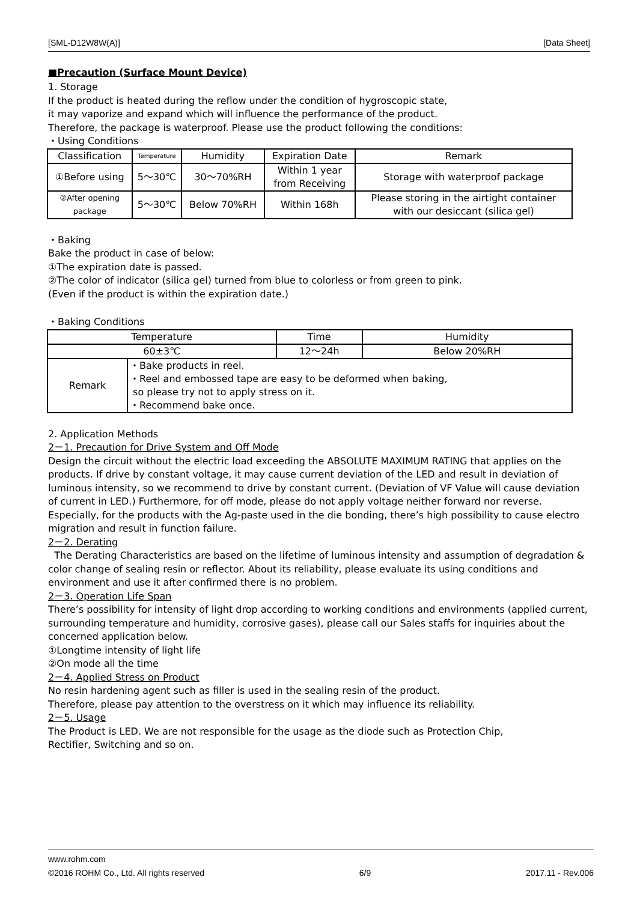[SML-D12W8W(A)] [Data Sheet]
■Precaution (Surface Mount Device)
1. Storage
If the product is heated during the reflow under the condition of hygroscopic state,
it may vaporize and expand which will influence the performance of the product.
Therefore, the package is waterproof. Please use the product following the conditions:
・Using Conditions
| Classification | Temperature | Humidity | Expiration Date | Remark |
| ①Before using | 5～30℃ | 30～70%RH | Within 1 year from Receiving | Storage with waterproof package |
| ②After opening package | 5～30℃ | Below 70%RH | Within 168h | Please storing in the airtight container with our desiccant (silica gel) |
・Baking
Bake the product in case of below:
①The expiration date is passed.
②The color of indicator (silica gel) turned from blue to colorless or from green to pink.
(Even if the product is within the expiration date.)
・Baking Conditions
| Temperature | | Time | Humidity |
| 60±3℃ | | 12～24h | Below 20%RH |
| Remark | ・Bake products in reel. ・Reel and embossed tape are easy to be deformed when baking, so please try not to apply stress on it. ・Recommend bake once. | | |
2. Application Methods
2－1. Precaution for Drive System and Off Mode
Design the circuit without the electric load exceeding the ABSOLUTE MAXIMUM RATING that applies on the products. If drive by constant voltage, it may cause current deviation of the LED and result in deviation of luminous intensity, so we recommend to drive by constant current. (Deviation of VF Value will cause deviation of current in LED.) Furthermore, for off mode, please do not apply voltage neither forward nor reverse. Especially, for the products with the Ag-paste used in the die bonding, there’s high possibility to cause electro migration and result in function failure.
2－2. Derating
The Derating Characteristics are based on the lifetime of luminous intensity and assumption of degradation & color change of sealing resin or reflector. About its reliability, please evaluate its using conditions and environment and use it after confirmed there is no problem.
2－3. Operation Life Span
There’s possibility for intensity of light drop according to working conditions and environments (applied current, surrounding temperature and humidity, corrosive gases), please call our Sales staffs for inquiries about the concerned application below.
①Longtime intensity of light life
②On mode all the time
2－4. Applied Stress on Product
No resin hardening agent such as filler is used in the sealing resin of the product.
Therefore, please pay attention to the overstress on it which may influence its reliability.
2－5. Usage
The Product is LED. We are not responsible for the usage as the diode such as Protection Chip,
Rectifier, Switching and so on.
www.rohm.com
©2016 ROHM Co., Ltd. All rights reserved 6/9 2017.11 - Rev.006